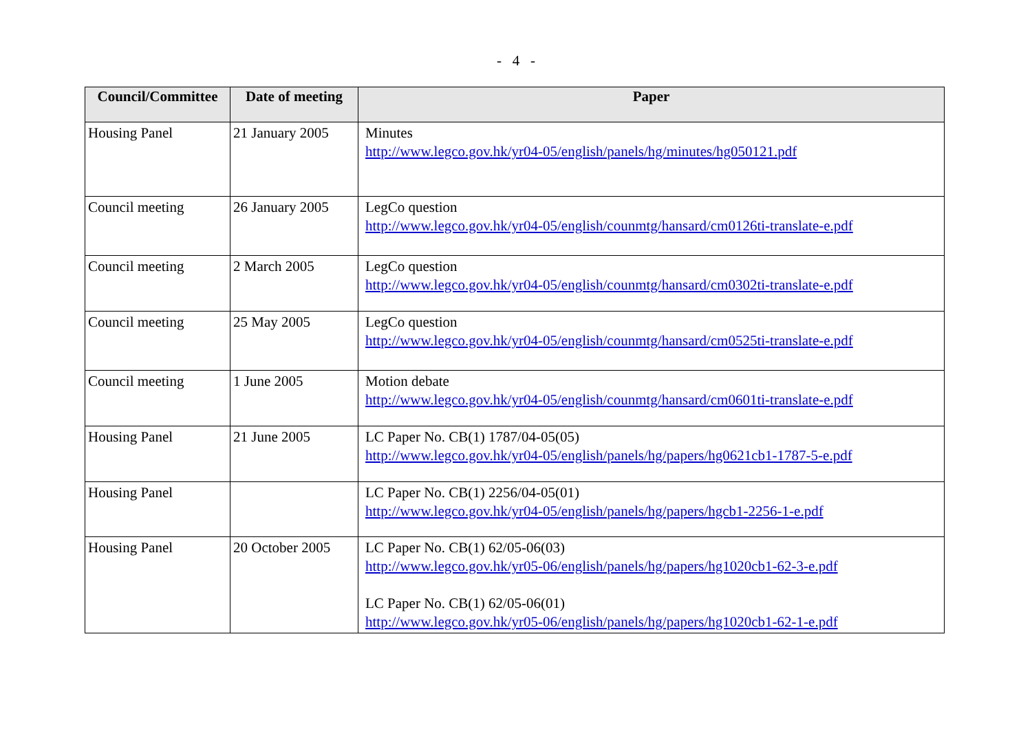- 4 -
| Council/Committee | Date of meeting | Paper |
| --- | --- | --- |
| Housing Panel | 21 January 2005 | Minutes http://www.legco.gov.hk/yr04-05/english/panels/hg/minutes/hg050121.pdf |
| Council meeting | 26 January 2005 | LegCo question http://www.legco.gov.hk/yr04-05/english/counmtg/hansard/cm0126ti-translate-e.pdf |
| Council meeting | 2 March 2005 | LegCo question http://www.legco.gov.hk/yr04-05/english/counmtg/hansard/cm0302ti-translate-e.pdf |
| Council meeting | 25 May 2005 | LegCo question http://www.legco.gov.hk/yr04-05/english/counmtg/hansard/cm0525ti-translate-e.pdf |
| Council meeting | 1 June 2005 | Motion debate http://www.legco.gov.hk/yr04-05/english/counmtg/hansard/cm0601ti-translate-e.pdf |
| Housing Panel | 21 June 2005 | LC Paper No. CB(1) 1787/04-05(05) http://www.legco.gov.hk/yr04-05/english/panels/hg/papers/hg0621cb1-1787-5-e.pdf |
| Housing Panel | | LC Paper No. CB(1) 2256/04-05(01) http://www.legco.gov.hk/yr04-05/english/panels/hg/papers/hgcb1-2256-1-e.pdf |
| Housing Panel | 20 October 2005 | LC Paper No. CB(1) 62/05-06(03) http://www.legco.gov.hk/yr05-06/english/panels/hg/papers/hg1020cb1-62-3-e.pdf LC Paper No. CB(1) 62/05-06(01) http://www.legco.gov.hk/yr05-06/english/panels/hg/papers/hg1020cb1-62-1-e.pdf |